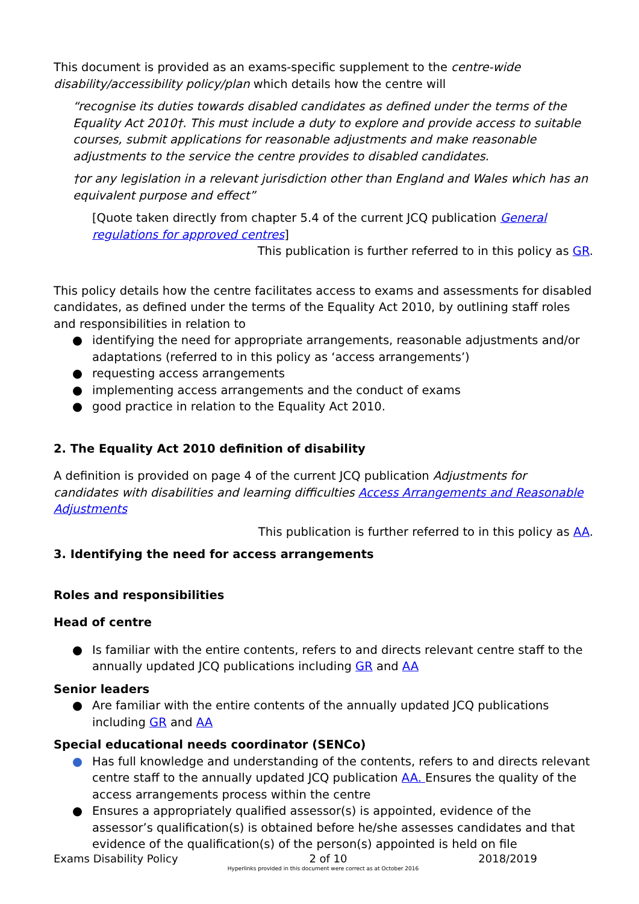This document is provided as an exams-specific supplement to the centre-wide disability/accessibility policy/plan which details how the centre will
“recognise its duties towards disabled candidates as defined under the terms of the Equality Act 2010†. This must include a duty to explore and provide access to suitable courses, submit applications for reasonable adjustments and make reasonable adjustments to the service the centre provides to disabled candidates.
†or any legislation in a relevant jurisdiction other than England and Wales which has an equivalent purpose and effect”
[Quote taken directly from chapter 5.4 of the current JCQ publication General regulations for approved centres]
This publication is further referred to in this policy as GR.
This policy details how the centre facilitates access to exams and assessments for disabled candidates, as defined under the terms of the Equality Act 2010, by outlining staff roles and responsibilities in relation to
● identifying the need for appropriate arrangements, reasonable adjustments and/or adaptations (referred to in this policy as ‘access arrangements’)
● requesting access arrangements
● implementing access arrangements and the conduct of exams
● good practice in relation to the Equality Act 2010.
2. The Equality Act 2010 definition of disability
A definition is provided on page 4 of the current JCQ publication Adjustments for candidates with disabilities and learning difficulties Access Arrangements and Reasonable Adjustments
This publication is further referred to in this policy as AA.
3. Identifying the need for access arrangements
Roles and responsibilities
Head of centre
● Is familiar with the entire contents, refers to and directs relevant centre staff to the annually updated JCQ publications including GR and AA
Senior leaders
● Are familiar with the entire contents of the annually updated JCQ publications including GR and AA
Special educational needs coordinator (SENCo)
● Has full knowledge and understanding of the contents, refers to and directs relevant centre staff to the annually updated JCQ publication AA. Ensures the quality of the access arrangements process within the centre
● Ensures a appropriately qualified assessor(s) is appointed, evidence of the assessor’s qualification(s) is obtained before he/she assesses candidates and that evidence of the qualification(s) of the person(s) appointed is held on file
Exams Disability Policy 2 of 10 2018/2019
Hyperlinks provided in this document were correct as at October 2016